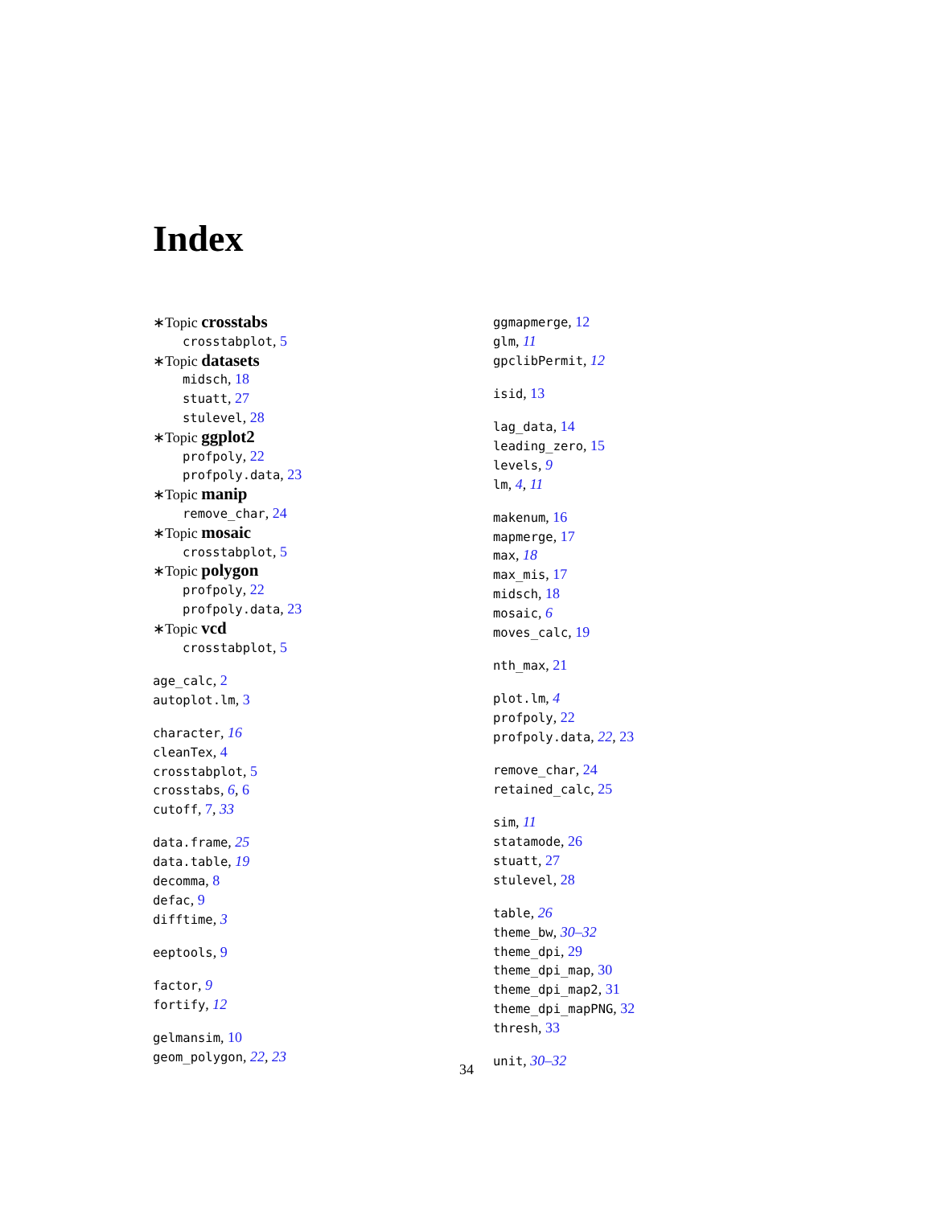Index
∗Topic crosstabs
crosstabplot, 5
∗Topic datasets
midsch, 18
stuatt, 27
stulevel, 28
∗Topic ggplot2
profpoly, 22
profpoly.data, 23
∗Topic manip
remove_char, 24
∗Topic mosaic
crosstabplot, 5
∗Topic polygon
profpoly, 22
profpoly.data, 23
∗Topic vcd
crosstabplot, 5
age_calc, 2
autoplot.lm, 3
character, 16
cleanTex, 4
crosstabplot, 5
crosstabs, 6, 6
cutoff, 7, 33
data.frame, 25
data.table, 19
decomma, 8
defac, 9
difftime, 3
eeptools, 9
factor, 9
fortify, 12
gelmansim, 10
geom_polygon, 22, 23
ggmapmerge, 12
glm, 11
gpclibPermit, 12
isid, 13
lag_data, 14
leading_zero, 15
levels, 9
lm, 4, 11
makenum, 16
mapmerge, 17
max, 18
max_mis, 17
midsch, 18
mosaic, 6
moves_calc, 19
nth_max, 21
plot.lm, 4
profpoly, 22
profpoly.data, 22, 23
remove_char, 24
retained_calc, 25
sim, 11
statamode, 26
stuatt, 27
stulevel, 28
table, 26
theme_bw, 30–32
theme_dpi, 29
theme_dpi_map, 30
theme_dpi_map2, 31
theme_dpi_mapPNG, 32
thresh, 33
unit, 30–32
34